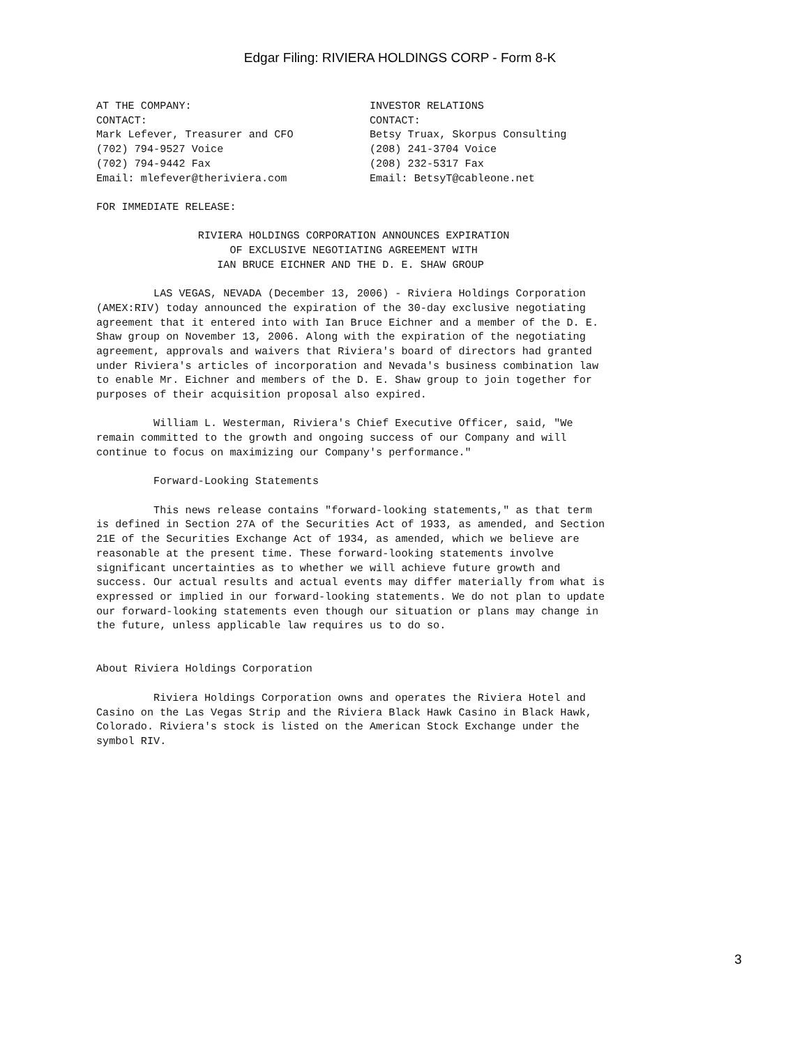Edgar Filing: RIVIERA HOLDINGS CORP - Form 8-K
AT THE COMPANY:                            INVESTOR RELATIONS
CONTACT:                                   CONTACT:
Mark Lefever, Treasurer and CFO            Betsy Truax, Skorpus Consulting
(702) 794-9527 Voice                       (208) 241-3704 Voice
(702) 794-9442 Fax                         (208) 232-5317 Fax
Email: mlefever@theriviera.com             Email: BetsyT@cableone.net

FOR IMMEDIATE RELEASE:

                RIVIERA HOLDINGS CORPORATION ANNOUNCES EXPIRATION
                     OF EXCLUSIVE NEGOTIATING AGREEMENT WITH
                   IAN BRUCE EICHNER AND THE D. E. SHAW GROUP

         LAS VEGAS, NEVADA (December 13, 2006) - Riviera Holdings Corporation
(AMEX:RIV) today announced the expiration of the 30-day exclusive negotiating
agreement that it entered into with Ian Bruce Eichner and a member of the D. E.
Shaw group on November 13, 2006. Along with the expiration of the negotiating
agreement, approvals and waivers that Riviera's board of directors had granted
under Riviera's articles of incorporation and Nevada's business combination law
to enable Mr. Eichner and members of the D. E. Shaw group to join together for
purposes of their acquisition proposal also expired.

         William L. Westerman, Riviera's Chief Executive Officer, said, "We
remain committed to the growth and ongoing success of our Company and will
continue to focus on maximizing our Company's performance."

         Forward-Looking Statements

         This news release contains "forward-looking statements," as that term
is defined in Section 27A of the Securities Act of 1933, as amended, and Section
21E of the Securities Exchange Act of 1934, as amended, which we believe are
reasonable at the present time. These forward-looking statements involve
significant uncertainties as to whether we will achieve future growth and
success. Our actual results and actual events may differ materially from what is
expressed or implied in our forward-looking statements. We do not plan to update
our forward-looking statements even though our situation or plans may change in
the future, unless applicable law requires us to do so.


About Riviera Holdings Corporation

         Riviera Holdings Corporation owns and operates the Riviera Hotel and
Casino on the Las Vegas Strip and the Riviera Black Hawk Casino in Black Hawk,
Colorado. Riviera's stock is listed on the American Stock Exchange under the
symbol RIV.
3